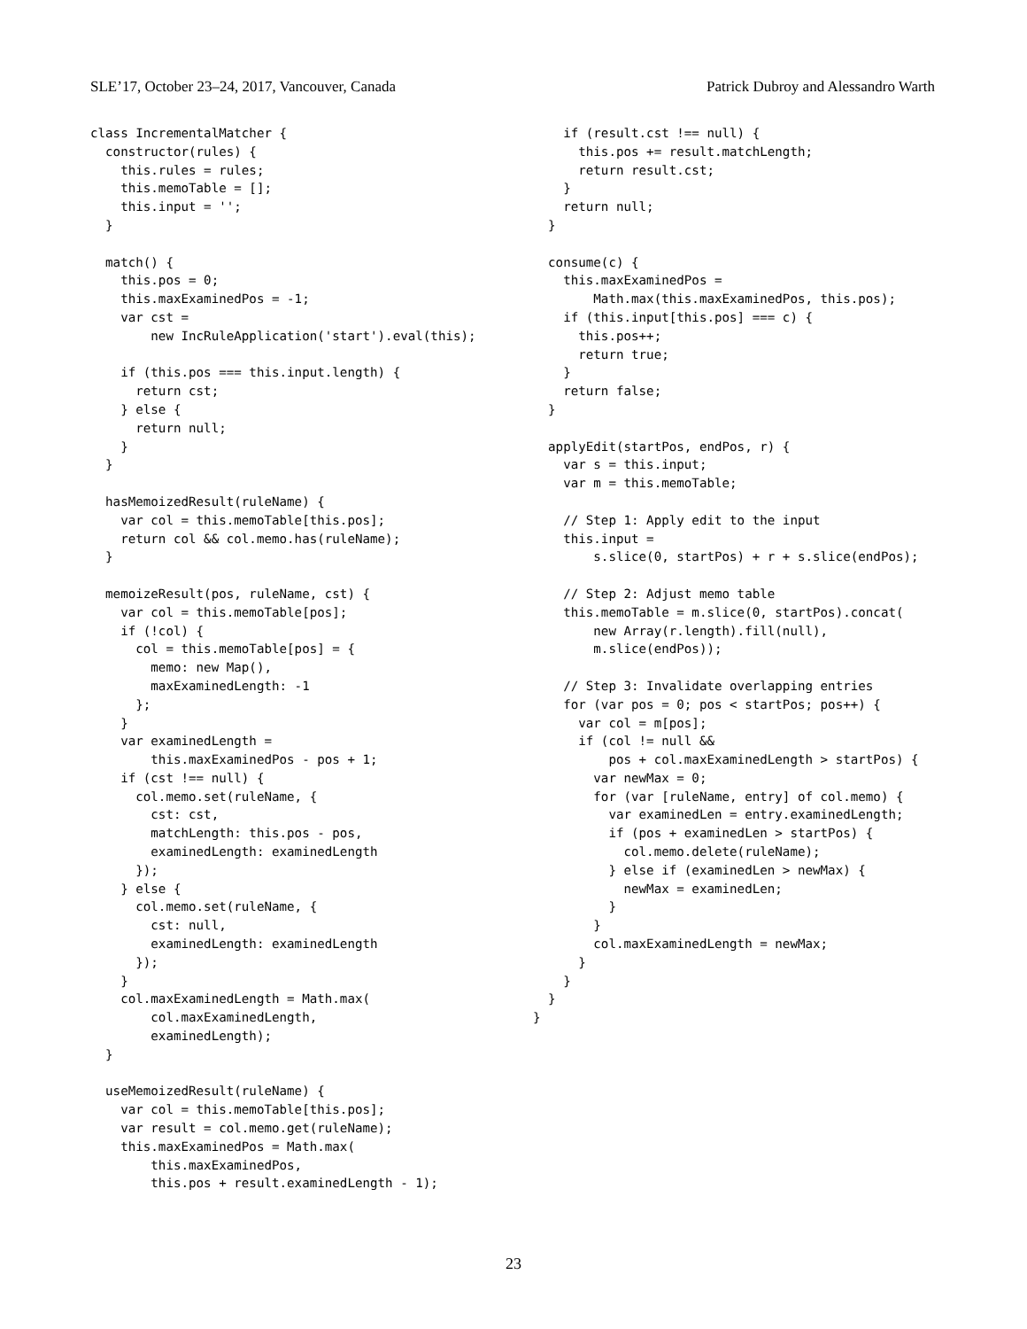SLE’17, October 23–24, 2017, Vancouver, Canada Patrick Dubroy and Alessandro Warth
class IncrementalMatcher {
  constructor(rules) {
    this.rules = rules;
    this.memoTable = [];
    this.input = '';
  }

  match() {
    this.pos = 0;
    this.maxExaminedPos = -1;
    var cst =
        new IncRuleApplication('start').eval(this);

    if (this.pos === this.input.length) {
      return cst;
    } else {
      return null;
    }
  }

  hasMemoizedResult(ruleName) {
    var col = this.memoTable[this.pos];
    return col && col.memo.has(ruleName);
  }

  memoizeResult(pos, ruleName, cst) {
    var col = this.memoTable[pos];
    if (!col) {
      col = this.memoTable[pos] = {
        memo: new Map(),
        maxExaminedLength: -1
      };
    }
    var examinedLength =
        this.maxExaminedPos - pos + 1;
    if (cst !== null) {
      col.memo.set(ruleName, {
        cst: cst,
        matchLength: this.pos - pos,
        examinedLength: examinedLength
      });
    } else {
      col.memo.set(ruleName, {
        cst: null,
        examinedLength: examinedLength
      });
    }
    col.maxExaminedLength = Math.max(
        col.maxExaminedLength,
        examinedLength);
  }

  useMemoizedResult(ruleName) {
    var col = this.memoTable[this.pos];
    var result = col.memo.get(ruleName);
    this.maxExaminedPos = Math.max(
        this.maxExaminedPos,
        this.pos + result.examinedLength - 1);
    if (result.cst !== null) {
      this.pos += result.matchLength;
      return result.cst;
    }
    return null;
  }

  consume(c) {
    this.maxExaminedPos =
        Math.max(this.maxExaminedPos, this.pos);
    if (this.input[this.pos] === c) {
      this.pos++;
      return true;
    }
    return false;
  }

  applyEdit(startPos, endPos, r) {
    var s = this.input;
    var m = this.memoTable;

    // Step 1: Apply edit to the input
    this.input =
        s.slice(0, startPos) + r + s.slice(endPos);

    // Step 2: Adjust memo table
    this.memoTable = m.slice(0, startPos).concat(
        new Array(r.length).fill(null),
        m.slice(endPos));

    // Step 3: Invalidate overlapping entries
    for (var pos = 0; pos < startPos; pos++) {
      var col = m[pos];
      if (col != null &&
          pos + col.maxExaminedLength > startPos) {
        var newMax = 0;
        for (var [ruleName, entry] of col.memo) {
          var examinedLen = entry.examinedLength;
          if (pos + examinedLen > startPos) {
            col.memo.delete(ruleName);
          } else if (examinedLen > newMax) {
            newMax = examinedLen;
          }
        }
        col.maxExaminedLength = newMax;
      }
    }
  }
}
23